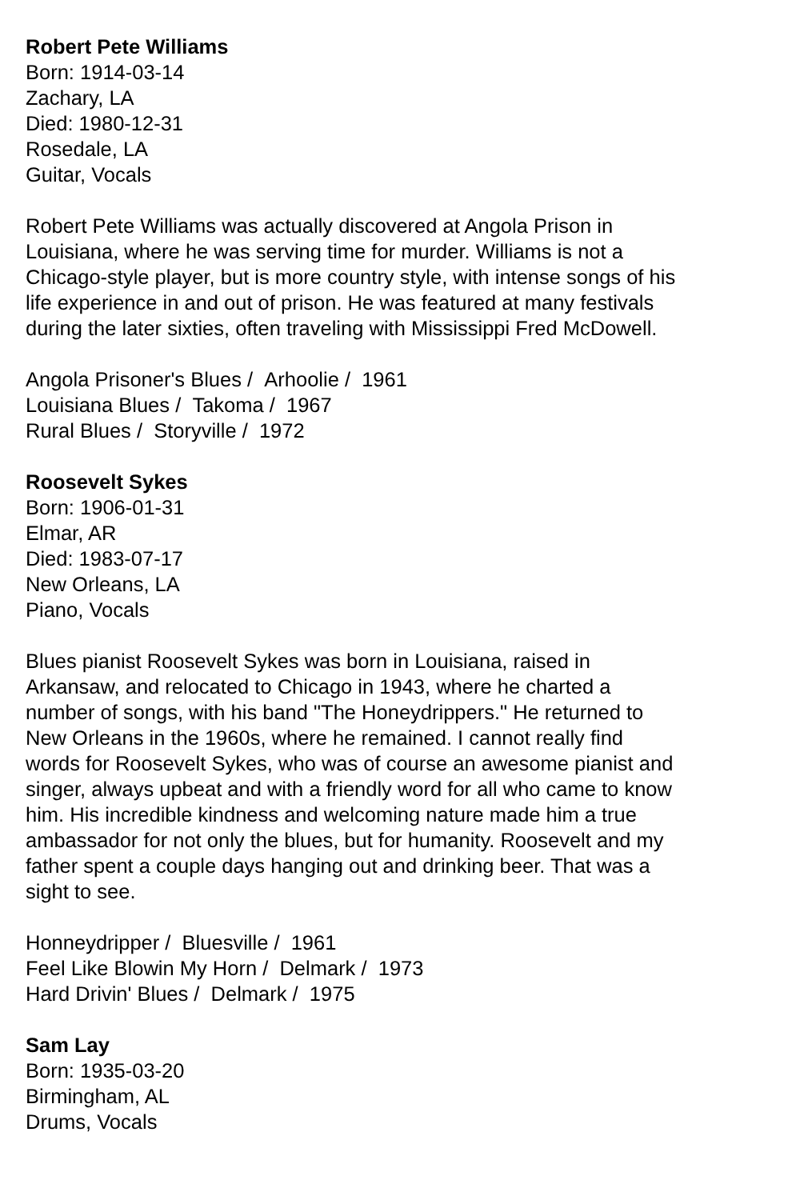Robert Pete Williams
Born: 1914-03-14
Zachary, LA
Died: 1980-12-31
Rosedale, LA
Guitar, Vocals
Robert Pete Williams was actually discovered at Angola Prison in Louisiana, where he was serving time for murder. Williams is not a Chicago-style player, but is more country style, with intense songs of his life experience in and out of prison. He was featured at many festivals during the later sixties, often traveling with Mississippi Fred McDowell.
Angola Prisoner's Blues / Arhoolie / 1961
Louisiana Blues / Takoma / 1967
Rural Blues / Storyville / 1972
Roosevelt Sykes
Born: 1906-01-31
Elmar, AR
Died: 1983-07-17
New Orleans, LA
Piano, Vocals
Blues pianist Roosevelt Sykes was born in Louisiana, raised in Arkansaw, and relocated to Chicago in 1943, where he charted a number of songs, with his band "The Honeydrippers." He returned to New Orleans in the 1960s, where he remained. I cannot really find words for Roosevelt Sykes, who was of course an awesome pianist and singer, always upbeat and with a friendly word for all who came to know him. His incredible kindness and welcoming nature made him a true ambassador for not only the blues, but for humanity. Roosevelt and my father spent a couple days hanging out and drinking beer. That was a sight to see.
Honneydripper / Bluesville / 1961
Feel Like Blowin My Horn / Delmark / 1973
Hard Drivin' Blues / Delmark / 1975
Sam Lay
Born: 1935-03-20
Birmingham, AL
Drums, Vocals